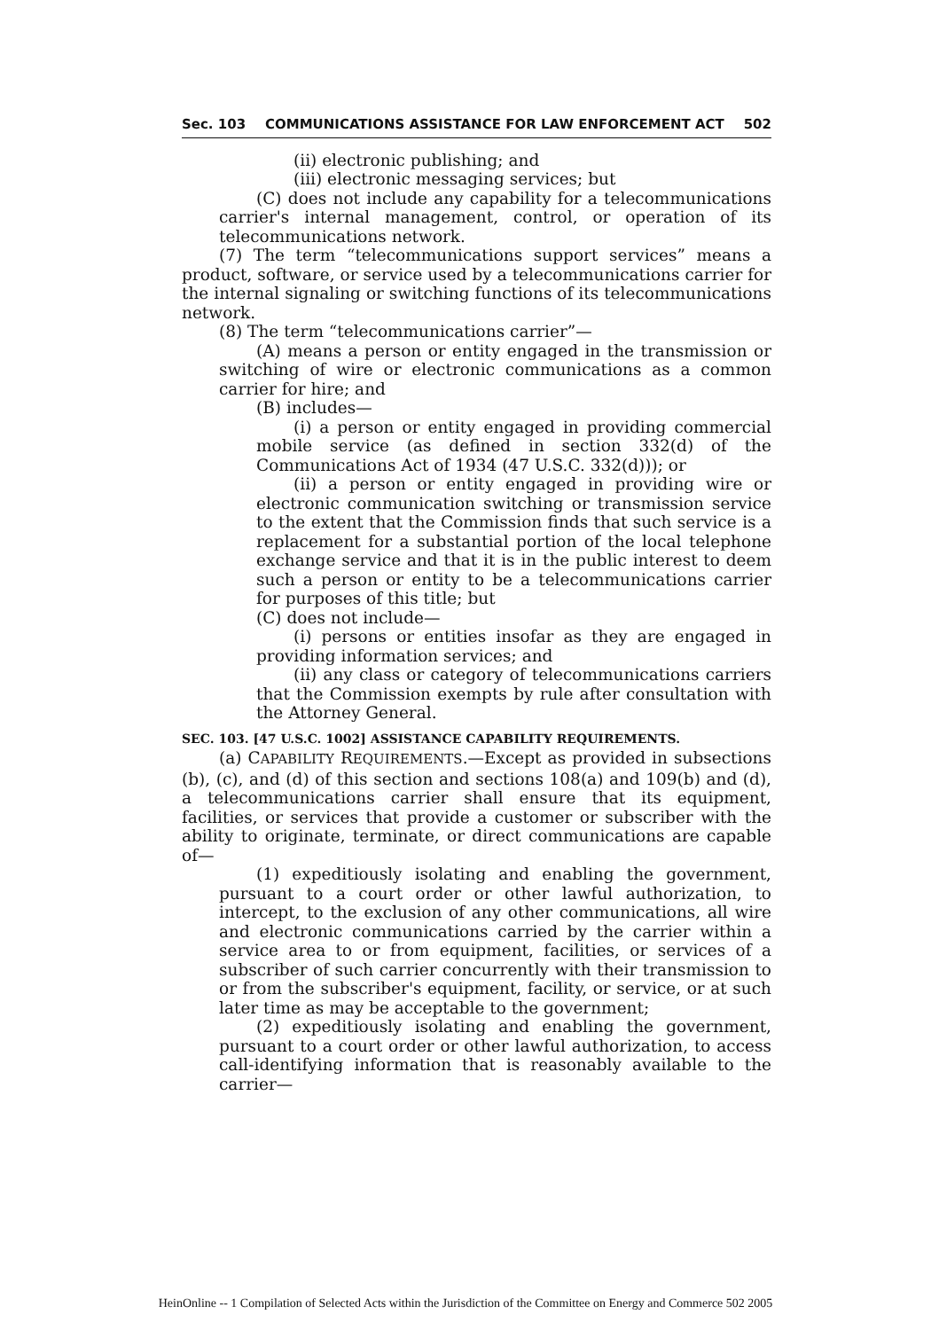Sec. 103 COMMUNICATIONS ASSISTANCE FOR LAW ENFORCEMENT ACT 502
(ii) electronic publishing; and
(iii) electronic messaging services; but
(C) does not include any capability for a telecommunications carrier's internal management, control, or operation of its telecommunications network.
(7) The term “telecommunications support services” means a product, software, or service used by a telecommunications carrier for the internal signaling or switching functions of its telecommunications network.
(8) The term “telecommunications carrier”—
(A) means a person or entity engaged in the transmission or switching of wire or electronic communications as a common carrier for hire; and
(B) includes—
(i) a person or entity engaged in providing commercial mobile service (as defined in section 332(d) of the Communications Act of 1934 (47 U.S.C. 332(d))); or
(ii) a person or entity engaged in providing wire or electronic communication switching or transmission service to the extent that the Commission finds that such service is a replacement for a substantial portion of the local telephone exchange service and that it is in the public interest to deem such a person or entity to be a telecommunications carrier for purposes of this title; but
(C) does not include—
(i) persons or entities insofar as they are engaged in providing information services; and
(ii) any class or category of telecommunications carriers that the Commission exempts by rule after consultation with the Attorney General.
SEC. 103. [47 U.S.C. 1002] ASSISTANCE CAPABILITY REQUIREMENTS.
(a) CAPABILITY REQUIREMENTS.—Except as provided in subsections (b), (c), and (d) of this section and sections 108(a) and 109(b) and (d), a telecommunications carrier shall ensure that its equipment, facilities, or services that provide a customer or subscriber with the ability to originate, terminate, or direct communications are capable of—
(1) expeditiously isolating and enabling the government, pursuant to a court order or other lawful authorization, to intercept, to the exclusion of any other communications, all wire and electronic communications carried by the carrier within a service area to or from equipment, facilities, or services of a subscriber of such carrier concurrently with their transmission to or from the subscriber's equipment, facility, or service, or at such later time as may be acceptable to the government;
(2) expeditiously isolating and enabling the government, pursuant to a court order or other lawful authorization, to access call-identifying information that is reasonably available to the carrier—
HeinOnline -- 1 Compilation of Selected Acts within the Jurisdiction of the Committee on Energy and Commerce 502 2005